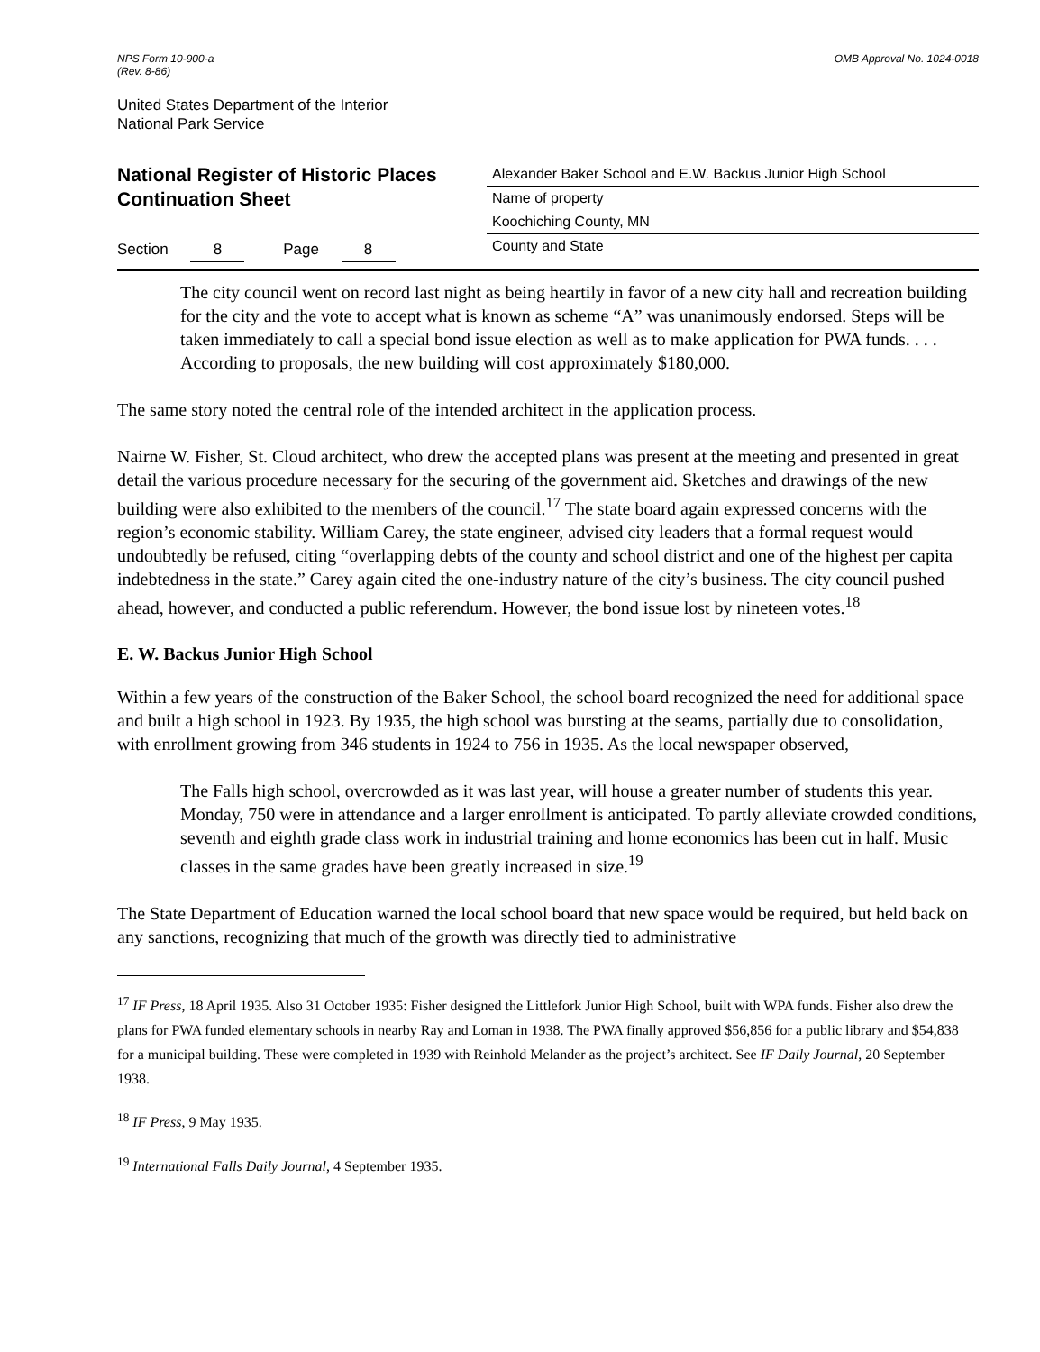NPS Form 10-900-a
(Rev. 8-86)
OMB Approval No. 1024-0018
United States Department of the Interior
National Park Service
National Register of Historic Places
Continuation Sheet
Section 8 Page 8
Alexander Baker School and E.W. Backus Junior High School
Name of property
Koochiching County, MN
County and State
The city council went on record last night as being heartily in favor of a new city hall and recreation building for the city and the vote to accept what is known as scheme “A” was unanimously endorsed. Steps will be taken immediately to call a special bond issue election as well as to make application for PWA funds. . . . According to proposals, the new building will cost approximately $180,000.
The same story noted the central role of the intended architect in the application process.
Nairne W. Fisher, St. Cloud architect, who drew the accepted plans was present at the meeting and presented in great detail the various procedure necessary for the securing of the government aid. Sketches and drawings of the new building were also exhibited to the members of the council.<sup>17</sup> The state board again expressed concerns with the region’s economic stability. William Carey, the state engineer, advised city leaders that a formal request would undoubtedly be refused, citing “overlapping debts of the county and school district and one of the highest per capita indebtedness in the state.” Carey again cited the one-industry nature of the city’s business. The city council pushed ahead, however, and conducted a public referendum. However, the bond issue lost by nineteen votes.<sup>18</sup>
E. W. Backus Junior High School
Within a few years of the construction of the Baker School, the school board recognized the need for additional space and built a high school in 1923. By 1935, the high school was bursting at the seams, partially due to consolidation, with enrollment growing from 346 students in 1924 to 756 in 1935. As the local newspaper observed,
The Falls high school, overcrowded as it was last year, will house a greater number of students this year. Monday, 750 were in attendance and a larger enrollment is anticipated. To partly alleviate crowded conditions, seventh and eighth grade class work in industrial training and home economics has been cut in half. Music classes in the same grades have been greatly increased in size.<sup>19</sup>
The State Department of Education warned the local school board that new space would be required, but held back on any sanctions, recognizing that much of the growth was directly tied to administrative
<sup>17</sup> IF Press, 18 April 1935. Also 31 October 1935: Fisher designed the Littlefork Junior High School, built with WPA funds. Fisher also drew the plans for PWA funded elementary schools in nearby Ray and Loman in 1938. The PWA finally approved $56,856 for a public library and $54,838 for a municipal building. These were completed in 1939 with Reinhold Melander as the project’s architect. See IF Daily Journal, 20 September 1938.
<sup>18</sup> IF Press, 9 May 1935.
<sup>19</sup> International Falls Daily Journal, 4 September 1935.